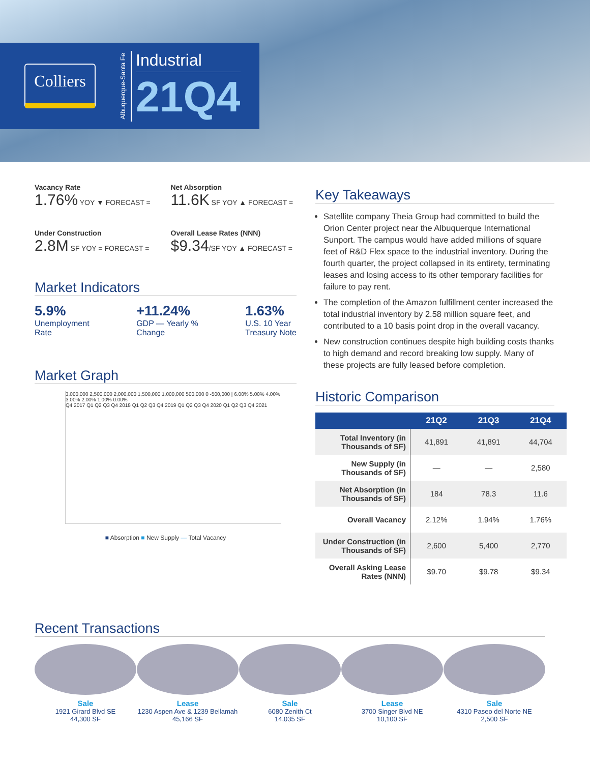Colliers
Albuquerque-Santa Fe
Industrial
21Q4
Vacancy Rate
1.76% YOY ▼ FORECAST =
Net Absorption
11.6K SF YOY ▲ FORECAST =
Under Construction
2.8M SF YOY = FORECAST =
Overall Lease Rates (NNN)
$9.34/SF YOY ▲ FORECAST =
Market Indicators
5.9%
Unemployment
Rate
+11.24%
GDP — Yearly %
Change
1.63%
U.S. 10 Year
Treasury Note
Market Graph
3,000,000 2,500,000 2,000,000 1,500,000 1,000,000 500,000 0 -500,000 | 6.00% 5.00% 4.00% 3.00% 2.00% 1.00% 0.00%
Q4 2017 Q1 Q2 Q3 Q4 2018 Q1 Q2 Q3 Q4 2019 Q1 Q2 Q3 Q4 2020 Q1 Q2 Q3 Q4 2021
■ Absorption ■ New Supply — Total Vacancy
Key Takeaways
Satellite company Theia Group had committed to build the Orion Center project near the Albuquerque International Sunport. The campus would have added millions of square feet of R&D Flex space to the industrial inventory. During the fourth quarter, the project collapsed in its entirety, terminating leases and losing access to its other temporary facilities for failure to pay rent.
The completion of the Amazon fulfillment center increased the total industrial inventory by 2.58 million square feet, and contributed to a 10 basis point drop in the overall vacancy.
New construction continues despite high building costs thanks to high demand and record breaking low supply. Many of these projects are fully leased before completion.
Historic Comparison
| | 21Q2 | 21Q3 | 21Q4 |
| --- | --- | --- | --- |
| Total Inventory (in Thousands of SF) | 41,891 | 41,891 | 44,704 |
| New Supply (in Thousands of SF) | — | — | 2,580 |
| Net Absorption (in Thousands of SF) | 184 | 78.3 | 11.6 |
| Overall Vacancy | 2.12% | 1.94% | 1.76% |
| Under Construction (in Thousands of SF) | 2,600 | 5,400 | 2,770 |
| Overall Asking Lease Rates (NNN) | $9.70 | $9.78 | $9.34 |
Recent Transactions
Sale
1921 Girard Blvd SE
44,300 SF
Lease
1230 Aspen Ave & 1239 Bellamah
45,166 SF
Sale
6080 Zenith Ct
14,035 SF
Lease
3700 Singer Blvd NE
10,100 SF
Sale
4310 Paseo del Norte NE
2,500 SF